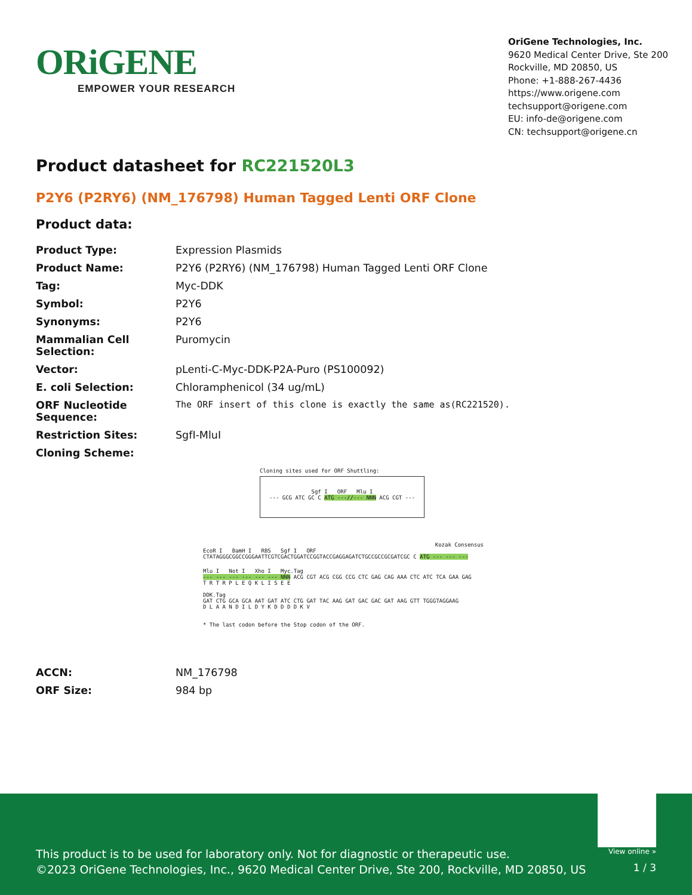ORiGENE
EMPOWER YOUR RESEARCH
OriGene Technologies, Inc.
9620 Medical Center Drive, Ste 200
Rockville, MD 20850, US
Phone: +1-888-267-4436
https://www.origene.com
techsupport@origene.com
EU: info-de@origene.com
CN: techsupport@origene.cn
Product datasheet for RC221520L3
P2Y6 (P2RY6) (NM_176798) Human Tagged Lenti ORF Clone
Product data:
| Product Type: | Expression Plasmids |
| Product Name: | P2Y6 (P2RY6) (NM_176798) Human Tagged Lenti ORF Clone |
| Tag: | Myc-DDK |
| Symbol: | P2Y6 |
| Synonyms: | P2Y6 |
| Mammalian Cell Selection: | Puromycin |
| Vector: | pLenti-C-Myc-DDK-P2A-Puro (PS100092) |
| E. coli Selection: | Chloramphenicol (34 ug/mL) |
| ORF Nucleotide Sequence: | The ORF insert of this clone is exactly the same as(RC221520). |
| Restriction Sites: | SgfI-MluI |
| Cloning Scheme: | |
Cloning sites used for ORF Shuttling:
Sgf I ORF Mlu I
--- GCG ATC GC C ATG ---//--- NNN ACG CGT ---
Kozak Consensus
EcoR I BamH I RBS Sgf I ORF
CTATAGGGCGGCCGGGAATTCGTCGACTGGATCCGGTACCGAGGAGATCTGCCGCCGCGATCGC C ATG --- --- ---
Mlu I Not I Xho I Myc.Tag
--- --- --- --- --- --- NNN ACG CGT ACG CGG CCG CTC GAG CAG AAA CTC ATC TCA GAA GAG
T R T R P L E Q K L I S E E
DDK.Tag
GAT CTG GCA GCA AAT GAT ATC CTG GAT TAC AAG GAT GAC GAC GAT AAG GTT TGGGTAGGAAG
D L A A N D I L D Y K D D D D K V
* The last codon before the Stop codon of the ORF.
| ACCN: | NM_176798 |
| ORF Size: | 984 bp |
View online »
This product is to be used for laboratory only. Not for diagnostic or therapeutic use.
©2023 OriGene Technologies, Inc., 9620 Medical Center Drive, Ste 200, Rockville, MD 20850, US
1 / 3